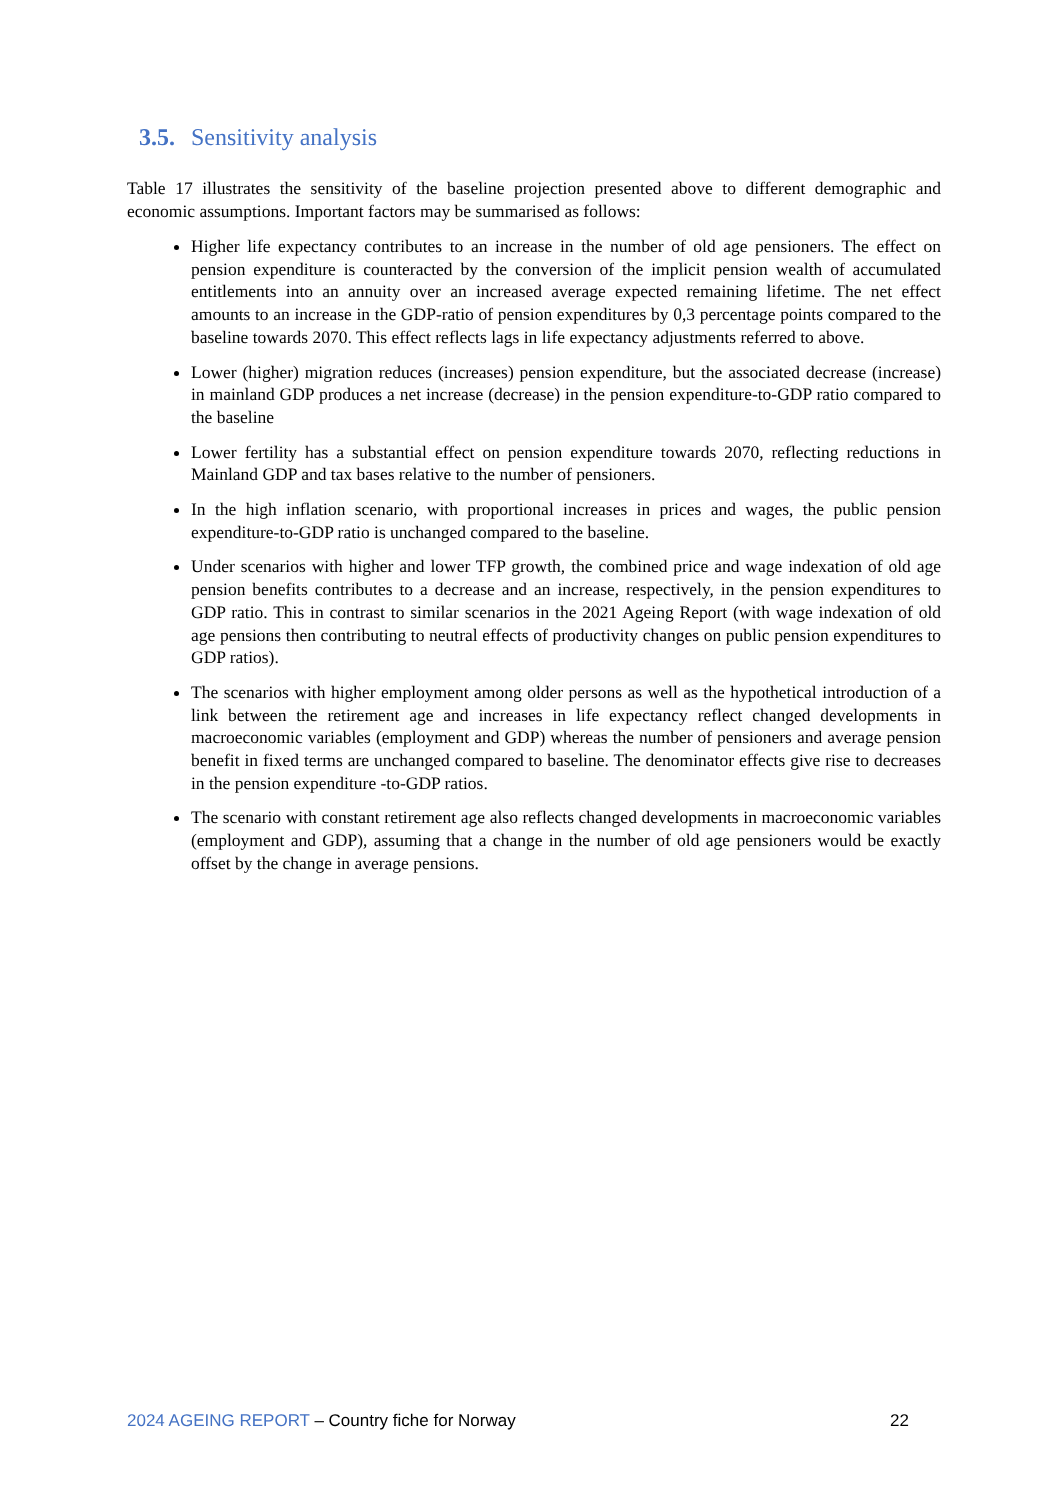3.5. Sensitivity analysis
Table 17 illustrates the sensitivity of the baseline projection presented above to different demographic and economic assumptions. Important factors may be summarised as follows:
Higher life expectancy contributes to an increase in the number of old age pensioners. The effect on pension expenditure is counteracted by the conversion of the implicit pension wealth of accumulated entitlements into an annuity over an increased average expected remaining lifetime. The net effect amounts to an increase in the GDP-ratio of pension expenditures by 0,3 percentage points compared to the baseline towards 2070. This effect reflects lags in life expectancy adjustments referred to above.
Lower (higher) migration reduces (increases) pension expenditure, but the associated decrease (increase) in mainland GDP produces a net increase (decrease) in the pension expenditure-to-GDP ratio compared to the baseline
Lower fertility has a substantial effect on pension expenditure towards 2070, reflecting reductions in Mainland GDP and tax bases relative to the number of pensioners.
In the high inflation scenario, with proportional increases in prices and wages, the public pension expenditure-to-GDP ratio is unchanged compared to the baseline.
Under scenarios with higher and lower TFP growth, the combined price and wage indexation of old age pension benefits contributes to a decrease and an increase, respectively, in the pension expenditures to GDP ratio. This in contrast to similar scenarios in the 2021 Ageing Report (with wage indexation of old age pensions then contributing to neutral effects of productivity changes on public pension expenditures to GDP ratios).
The scenarios with higher employment among older persons as well as the hypothetical introduction of a link between the retirement age and increases in life expectancy reflect changed developments in macroeconomic variables (employment and GDP) whereas the number of pensioners and average pension benefit in fixed terms are unchanged compared to baseline. The denominator effects give rise to decreases in the pension expenditure -to-GDP ratios.
The scenario with constant retirement age also reflects changed developments in macroeconomic variables (employment and GDP), assuming that a change in the number of old age pensioners would be exactly offset by the change in average pensions.
2024 AGEING REPORT – Country fiche for Norway
22